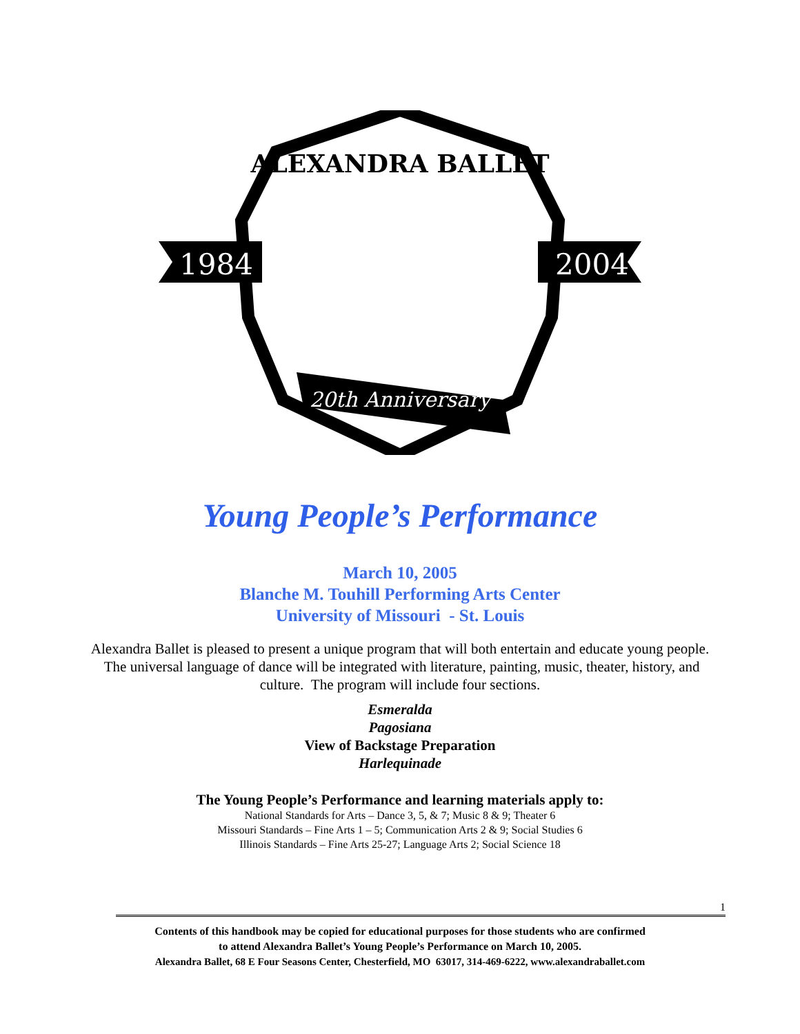1984
2004
ALEXANDRA BALLET
20th Anniversary
Young People’s Performance
March 10, 2005
Blanche M. Touhill Performing Arts Center
University of Missouri - St. Louis
Alexandra Ballet is pleased to present a unique program that will both entertain and educate young people. The universal language of dance will be integrated with literature, painting, music, theater, history, and culture. The program will include four sections.
Esmeralda
Pagosiana
View of Backstage Preparation
Harlequinade
The Young People’s Performance and learning materials apply to:
National Standards for Arts – Dance 3, 5, & 7; Music 8 & 9; Theater 6
Missouri Standards – Fine Arts 1 – 5; Communication Arts 2 & 9; Social Studies 6
Illinois Standards – Fine Arts 25-27; Language Arts 2; Social Science 18
1
Contents of this handbook may be copied for educational purposes for those students who are confirmed
to attend Alexandra Ballet’s Young People’s Performance on March 10, 2005.
Alexandra Ballet, 68 E Four Seasons Center, Chesterfield, MO 63017, 314-469-6222, www.alexandraballet.com